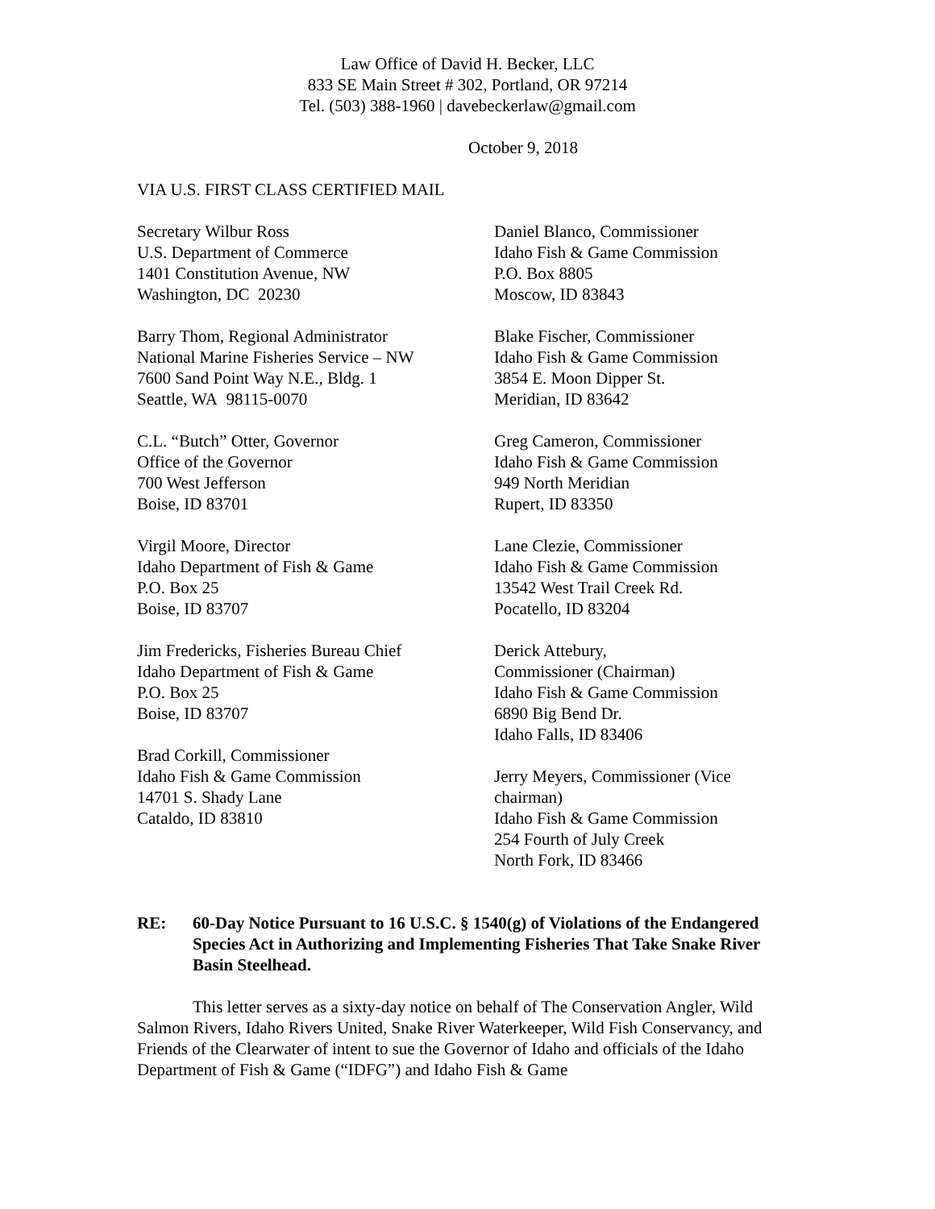Law Office of David H. Becker, LLC
833 SE Main Street # 302, Portland, OR 97214
Tel. (503) 388-1960 | davebeckerlaw@gmail.com
October 9, 2018
VIA U.S. FIRST CLASS CERTIFIED MAIL
Secretary Wilbur Ross
U.S. Department of Commerce
1401 Constitution Avenue, NW
Washington, DC 20230
Barry Thom, Regional Administrator
National Marine Fisheries Service – NW
7600 Sand Point Way N.E., Bldg. 1
Seattle, WA 98115-0070
C.L. “Butch” Otter, Governor
Office of the Governor
700 West Jefferson
Boise, ID 83701
Virgil Moore, Director
Idaho Department of Fish & Game
P.O. Box 25
Boise, ID 83707
Jim Fredericks, Fisheries Bureau Chief
Idaho Department of Fish & Game
P.O. Box 25
Boise, ID 83707
Brad Corkill, Commissioner
Idaho Fish & Game Commission
14701 S. Shady Lane
Cataldo, ID 83810
Daniel Blanco, Commissioner
Idaho Fish & Game Commission
P.O. Box 8805
Moscow, ID 83843
Blake Fischer, Commissioner
Idaho Fish & Game Commission
3854 E. Moon Dipper St.
Meridian, ID 83642
Greg Cameron, Commissioner
Idaho Fish & Game Commission
949 North Meridian
Rupert, ID 83350
Lane Clezie, Commissioner
Idaho Fish & Game Commission
13542 West Trail Creek Rd.
Pocatello, ID 83204
Derick Attebury,
Commissioner (Chairman)
Idaho Fish & Game Commission
6890 Big Bend Dr.
Idaho Falls, ID 83406
Jerry Meyers, Commissioner (Vice chairman)
Idaho Fish & Game Commission
254 Fourth of July Creek
North Fork, ID 83466
RE: 60-Day Notice Pursuant to 16 U.S.C. § 1540(g) of Violations of the Endangered Species Act in Authorizing and Implementing Fisheries That Take Snake River Basin Steelhead.
This letter serves as a sixty-day notice on behalf of The Conservation Angler, Wild Salmon Rivers, Idaho Rivers United, Snake River Waterkeeper, Wild Fish Conservancy, and Friends of the Clearwater of intent to sue the Governor of Idaho and officials of the Idaho Department of Fish & Game (“IDFG”) and Idaho Fish & Game